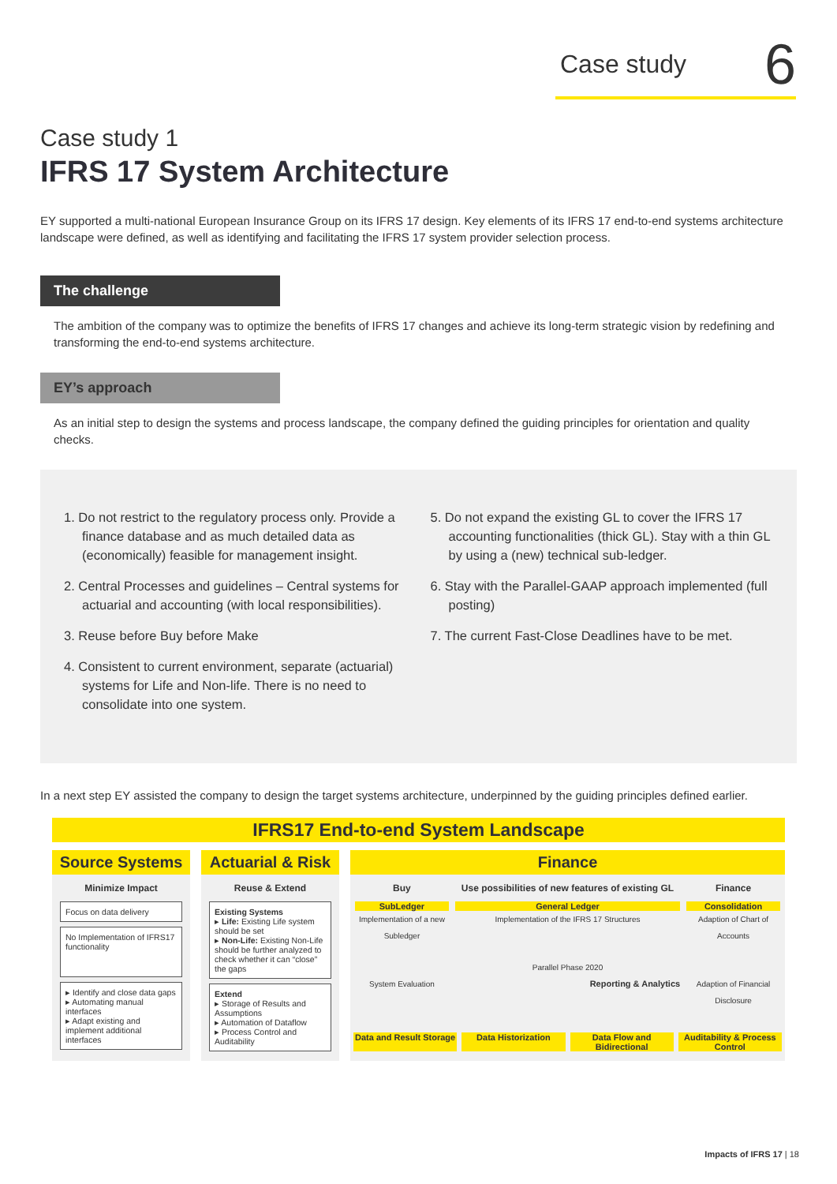Case study 6
Case study 1
IFRS 17 System Architecture
EY supported a multi-national European Insurance Group on its IFRS 17 design. Key elements of its IFRS 17 end-to-end systems architecture landscape were defined, as well as identifying and facilitating the IFRS 17 system provider selection process.
The challenge
The ambition of the company was to optimize the benefits of IFRS 17 changes and achieve its long-term strategic vision by redefining and transforming the end-to-end systems architecture.
EY’s approach
As an initial step to design the systems and process landscape, the company defined the guiding principles for orientation and quality checks.
1. Do not restrict to the regulatory process only. Provide a finance database and as much detailed data as (economically) feasible for management insight.
2. Central Processes and guidelines – Central systems for actuarial and accounting (with local responsibilities).
3. Reuse before Buy before Make
4. Consistent to current environment, separate (actuarial) systems for Life and Non-life. There is no need to consolidate into one system.
5. Do not expand the existing GL to cover the IFRS 17 accounting functionalities (thick GL). Stay with a thin GL by using a (new) technical sub-ledger.
6. Stay with the Parallel-GAAP approach implemented (full posting)
7. The current Fast-Close Deadlines have to be met.
In a next step EY assisted the company to design the target systems architecture, underpinned by the guiding principles defined earlier.
IFRS17 End-to-end System Landscape
Source Systems
Minimize Impact
Focus on data delivery
No Implementation of IFRS17 functionality
▸ Identify and close data gaps
▸ Automating manual interfaces
▸ Adapt existing and implement additional interfaces
Actuarial & Risk
Reuse & Extend
Existing Systems
▸ Life: Existing Life system should be set
▸ Non-Life: Existing Non-Life should be further analyzed to check whether it can “close” the gaps
Extend
▸ Storage of Results and Assumptions
▸ Automation of Dataflow
▸ Process Control and Auditability
Finance
Buy
SubLedger
Implementation of a new Subledger
System Evaluation
Use possibilities of new features of existing GL
General Ledger
Implementation of the IFRS 17 Structures
Parallel Phase 2020
Reporting & Analytics
Finance
Consolidation
Adaption of Chart of Accounts
Adaption of Financial Disclosure
Data and Result Storage Data Historization Data Flow and Bidirectional Auditability & Process Control
Impacts of IFRS 17 | 18